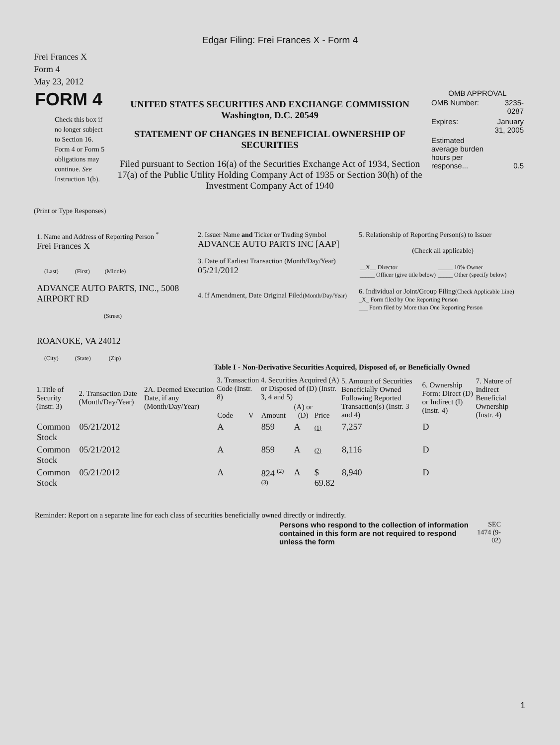Edgar Filing: Frei Frances X - Form 4
Frei Frances X
Form 4
May 23, 2012
| FORM 4 Check this box if no longer subject to Section 16. Form 4 or Form 5 obligations may continue. See Instruction 1(b). | UNITED STATES SECURITIES AND EXCHANGE COMMISSION Washington, D.C. 20549 STATEMENT OF CHANGES IN BENEFICIAL OWNERSHIP OF SECURITIES Filed pursuant to Section 16(a) of the Securities Exchange Act of 1934, Section 17(a) of the Public Utility Holding Company Act of 1935 or Section 30(h) of the Investment Company Act of 1940 | OMB APPROVAL / OMB Number: / 3235-0287 / / Expires: / January 31, 2005 / / Estimated average burden hours per response... / 0.5 / |
(Print or Type Responses)
| 1. Name and Address of Reporting Person <sup>*</sup> Frei Frances X (Last) (First) (Middle) ADVANCE AUTO PARTS, INC., 5008 AIRPORT RD (Street) ROANOKE, VA 24012 (City) (State) (Zip) | 2. Issuer Name and Ticker or Trading Symbol ADVANCE AUTO PARTS INC [AAP] 3. Date of Earliest Transaction (Month/Day/Year) 05/21/2012 4. If Amendment, Date Original Filed (Month/Day/Year) | 5. Relationship of Reporting Person(s) to Issuer (Check all applicable) / __X__ Director _____ Officer (give title below) / _____ 10% Owner _____ Other (specify below) / 6. Individual or Joint/Group Filing (Check Applicable Line) _X_ Form filed by One Reporting Person ___ Form filed by More than One Reporting Person |
Table I - Non-Derivative Securities Acquired, Disposed of, or Beneficially Owned
| 1.Title of Security (Instr. 3) | 2. Transaction Date (Month/Day/Year) | 2A. Deemed Execution Date, if any (Month/Day/Year) | 3. Transaction Code (Instr. 8) | | 4. Securities Acquired (A) or Disposed of (D) (Instr. 3, 4 and 5) | | | 5. Amount of Securities Beneficially Owned Following Reported Transaction(s) (Instr. 3 and 4) | 6. Ownership Form: Direct (D) or Indirect (I) (Instr. 4) | 7. Nature of Indirect Beneficial Ownership (Instr. 4) |
| --- | --- | --- | --- | --- | --- | --- | --- | --- | --- | --- |
| | | | Code | V | Amount | (A) or (D) | Price | | | |
| Common Stock | 05/21/2012 | | A | | 859 | A | (1) | 7,257 | D | |
| Common Stock | 05/21/2012 | | A | | 859 | A | (2) | 8,116 | D | |
| Common Stock | 05/21/2012 | | A | | 824 <sup>(2)</sup> <sup>(3)</sup> | A | $ 69.82 | 8,940 | D | |
Reminder: Report on a separate line for each class of securities beneficially owned directly or indirectly.
| Persons who respond to the collection of information contained in this form are not required to respond unless the form | SEC 1474 (9-02) |
1